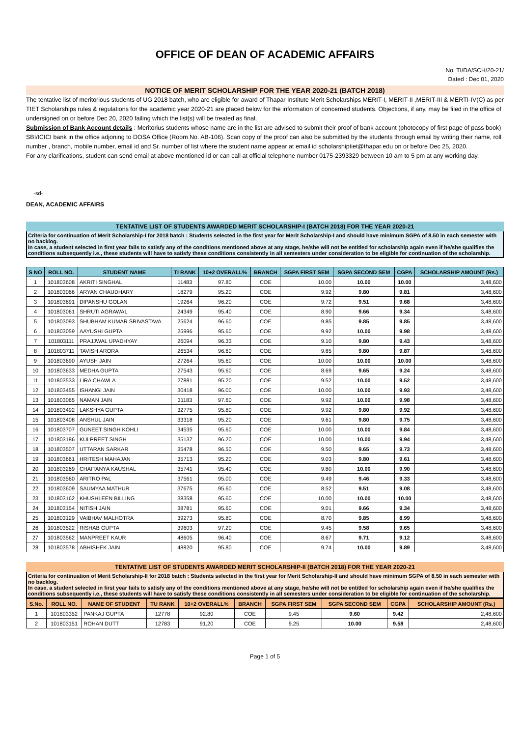OFFICE OF DEAN OF ACADEMIC AFFAIRS
No. TI/DA/SCH/20-21/
Dated : Dec 01, 2020
NOTICE OF MERIT SCHOLARSHIP FOR THE YEAR 2020-21 (BATCH 2018)
The tentative list of meritorious students of UG 2018 batch, who are eligible for award of Thapar Institute Merit Scholarships MERIT-I, MERIT-II ,MERIT-III & MERTI-IV(C) as per TIET Scholarships rules & regulations for the academic year 2020-21 are placed below for the information of concerned students. Objections, if any, may be filed in the office of undersigned on or before Dec 20, 2020 failing which the list(s) will be treated as final.
Submission of Bank Account details : Meritorius students whose name are in the list are advised to submit their proof of bank account (photocopy of first page of pass book) SBI/ICICI bank in the office adjoning to DOSA Office (Room No. AB-106). Scan copy of the proof can also be submitted by the students through email by writing their name, roll number , branch, mobile number, email id and Sr. number of list where the student name appear at email id scholarshiptiet@thapar.edu on or before Dec 25, 2020.
For any clarifications, student can send email at above mentioned id or can call at official telephone number 0175-2393329 between 10 am to 5 pm at any working day.
-sd-
DEAN, ACADEMIC AFFAIRS
TENTATIVE LIST OF STUDENTS AWARDED MERIT SCHOLARSHIP-I (BATCH 2018) FOR THE YEAR 2020-21
Criteria for continuation of Merit Scholarship-I for 2018 batch : Students selected in the first year for Merit Scholarship-I and should have minimum SGPA of 8.50 in each semester with no backlog.
In case, a student selected in first year fails to satisfy any of the conditions mentioned above at any stage, he/she will not be entitled for scholarship again even if he/she qualifies the conditions subsequently i.e., these students will have to satisfy these conditions consistently in all semesters under consideration to be eligible for continuation of the scholarship.
| S NO | ROLL NO. | STUDENT NAME | TI RANK | 10+2 OVERALL% | BRANCH | SGPA FIRST SEM | SGPA SECOND SEM | CGPA | SCHOLARSHIP AMOUNT (Rs.) |
| --- | --- | --- | --- | --- | --- | --- | --- | --- | --- |
| 1 | 101803608 | AKRITI SINGHAL | 11483 | 97.80 | COE | 10.00 | 10.00 | 10.00 | 3,48,600 |
| 2 | 101803066 | ARYAN CHAUDHARY | 18279 | 95.20 | COE | 9.92 | 9.80 | 9.81 | 3,48,600 |
| 3 | 101803691 | DIPANSHU GOLAN | 19264 | 96.20 | COE | 9.72 | 9.51 | 9.68 | 3,48,600 |
| 4 | 101803061 | SHRUTI AGRAWAL | 24349 | 95.40 | COE | 8.90 | 9.66 | 9.34 | 3,48,600 |
| 5 | 101803093 | SHUBHAM KUMAR SRIVASTAVA | 25624 | 96.60 | COE | 9.85 | 9.85 | 9.85 | 3,48,600 |
| 6 | 101803059 | AAYUSHI GUPTA | 25996 | 95.60 | COE | 9.92 | 10.00 | 9.98 | 3,48,600 |
| 7 | 101803111 | PRAJJWAL UPADHYAY | 26094 | 96.33 | COE | 9.10 | 9.80 | 9.43 | 3,48,600 |
| 8 | 101803711 | TAVISH ARORA | 26534 | 96.60 | COE | 9.85 | 9.80 | 9.87 | 3,48,600 |
| 9 | 101803690 | AYUSH JAIN | 27264 | 95.60 | COE | 10.00 | 10.00 | 10.00 | 3,48,600 |
| 10 | 101803633 | MEDHA GUPTA | 27543 | 95.60 | COE | 8.69 | 9.65 | 9.24 | 3,48,600 |
| 11 | 101803533 | LIRA CHAWLA | 27881 | 95.20 | COE | 9.52 | 10.00 | 9.52 | 3,48,600 |
| 12 | 101803455 | ISHANGI JAIN | 30418 | 96.00 | COE | 10.00 | 10.00 | 9.93 | 3,48,600 |
| 13 | 101803065 | NAMAN JAIN | 31183 | 97.60 | COE | 9.92 | 10.00 | 9.98 | 3,48,600 |
| 14 | 101803492 | LAKSHYA GUPTA | 32775 | 95.80 | COE | 9.92 | 9.80 | 9.92 | 3,48,600 |
| 15 | 101803408 | ANSHUL JAIN | 33318 | 95.20 | COE | 9.61 | 9.80 | 9.75 | 3,48,600 |
| 16 | 101803707 | GUNEET SINGH KOHLI | 34535 | 95.60 | COE | 10.00 | 10.00 | 9.84 | 3,48,600 |
| 17 | 101803186 | KULPREET SINGH | 35137 | 96.20 | COE | 10.00 | 10.00 | 9.94 | 3,48,600 |
| 18 | 101803507 | UTTARAN SARKAR | 35478 | 96.50 | COE | 9.50 | 9.65 | 9.73 | 3,48,600 |
| 19 | 101803661 | HRITESH MAHAJAN | 35713 | 95.20 | COE | 9.03 | 9.80 | 9.61 | 3,48,600 |
| 20 | 101803269 | CHAITANYA KAUSHAL | 35741 | 95.40 | COE | 9.80 | 10.00 | 9.90 | 3,48,600 |
| 21 | 101803560 | ARITRO PAL | 37561 | 95.00 | COE | 9.49 | 9.46 | 9.33 | 3,48,600 |
| 22 | 101803609 | SAUMYAA MATHUR | 37675 | 95.60 | COE | 8.52 | 9.51 | 9.08 | 3,48,600 |
| 23 | 101803162 | KHUSHLEEN BILLING | 38358 | 95.60 | COE | 10.00 | 10.00 | 10.00 | 3,48,600 |
| 24 | 101803154 | NITISH JAIN | 38781 | 95.60 | COE | 9.01 | 9.66 | 9.34 | 3,48,600 |
| 25 | 101803129 | VAIBHAV MALHOTRA | 39273 | 95.80 | COE | 8.70 | 9.85 | 8.99 | 3,48,600 |
| 26 | 101803522 | RISHAB GUPTA | 39603 | 97.20 | COE | 9.45 | 9.58 | 9.65 | 3,48,600 |
| 27 | 101803562 | MANPREET KAUR | 48605 | 96.40 | COE | 8.67 | 9.71 | 9.12 | 3,48,600 |
| 28 | 101803578 | ABHISHEK JAIN | 48820 | 95.80 | COE | 9.74 | 10.00 | 9.89 | 3,48,600 |
TENTATIVE LIST OF STUDENTS AWARDED MERIT SCHOLARSHIP-II (BATCH 2018) FOR THE YEAR 2020-21
Criteria for continuation of Merit Scholarship-II for 2018 batch : Students selected in the first year for Merit Scholarship-II and should have minimum SGPA of 8.50 in each semester with no backlog.
In case, a student selected in first year fails to satisfy any of the conditions mentioned above at any stage, he/she will not be entitled for scholarship again even if he/she qualifies the conditions subsequently i.e., these students will have to satisfy these conditions consistently in all semesters under consideration to be eligible for continuation of the scholarship.
| S.No. | ROLL NO. | NAME OF STUDENT | TU RANK | 10+2 OVERALL% | BRANCH | SGPA FIRST SEM | SGPA SECOND SEM | CGPA | SCHOLARSHIP AMOUNT (Rs.) |
| --- | --- | --- | --- | --- | --- | --- | --- | --- | --- |
| 1 | 101803352 | PANKAJ GUPTA | 12778 | 92.80 | COE | 9.45 | 9.60 | 9.42 | 2,48,600 |
| 2 | 101803151 | ROHAN DUTT | 12783 | 91.20 | COE | 9.25 | 10.00 | 9.58 | 2,48,600 |
Page 1 of 5